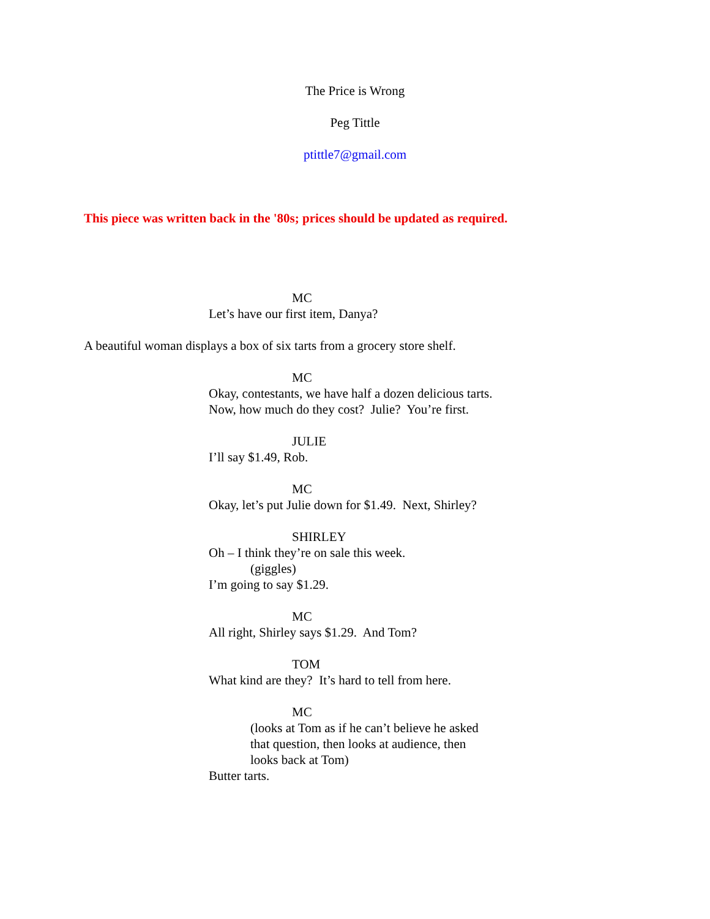The Price is Wrong
Peg Tittle
ptittle7@gmail.com
This piece was written back in the '80s; prices should be updated as required.
MC
Let’s have our first item, Danya?
A beautiful woman displays a box of six tarts from a grocery store shelf.
MC
Okay, contestants, we have half a dozen delicious tarts.
Now, how much do they cost? Julie? You’re first.
JULIE
I’ll say $1.49, Rob.
MC
Okay, let’s put Julie down for $1.49. Next, Shirley?
SHIRLEY
Oh – I think they’re on sale this week.
(giggles)
I’m going to say $1.29.
MC
All right, Shirley says $1.29. And Tom?
TOM
What kind are they? It’s hard to tell from here.
MC
(looks at Tom as if he can’t believe he asked
that question, then looks at audience, then
looks back at Tom)
Butter tarts.